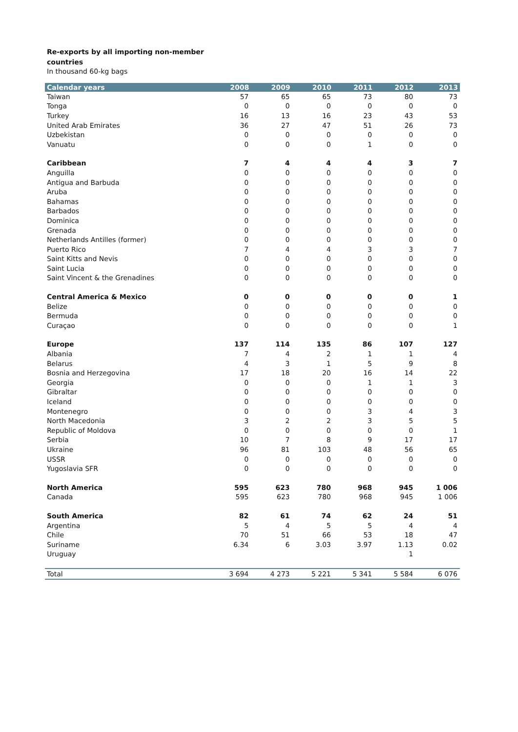Re-exports by all importing non-member
countries
In thousand 60-kg bags
| Calendar years | 2008 | 2009 | 2010 | 2011 | 2012 | 2013 |
| --- | --- | --- | --- | --- | --- | --- |
| Taiwan | 57 | 65 | 65 | 73 | 80 | 73 |
| Tonga | 0 | 0 | 0 | 0 | 0 | 0 |
| Turkey | 16 | 13 | 16 | 23 | 43 | 53 |
| United Arab Emirates | 36 | 27 | 47 | 51 | 26 | 73 |
| Uzbekistan | 0 | 0 | 0 | 0 | 0 | 0 |
| Vanuatu | 0 | 0 | 0 | 1 | 0 | 0 |
| Caribbean | 7 | 4 | 4 | 4 | 3 | 7 |
| Anguilla | 0 | 0 | 0 | 0 | 0 | 0 |
| Antigua and Barbuda | 0 | 0 | 0 | 0 | 0 | 0 |
| Aruba | 0 | 0 | 0 | 0 | 0 | 0 |
| Bahamas | 0 | 0 | 0 | 0 | 0 | 0 |
| Barbados | 0 | 0 | 0 | 0 | 0 | 0 |
| Dominica | 0 | 0 | 0 | 0 | 0 | 0 |
| Grenada | 0 | 0 | 0 | 0 | 0 | 0 |
| Netherlands Antilles (former) | 0 | 0 | 0 | 0 | 0 | 0 |
| Puerto Rico | 7 | 4 | 4 | 3 | 3 | 7 |
| Saint Kitts and Nevis | 0 | 0 | 0 | 0 | 0 | 0 |
| Saint Lucia | 0 | 0 | 0 | 0 | 0 | 0 |
| Saint Vincent & the Grenadines | 0 | 0 | 0 | 0 | 0 | 0 |
| Central America & Mexico | 0 | 0 | 0 | 0 | 0 | 1 |
| Belize | 0 | 0 | 0 | 0 | 0 | 0 |
| Bermuda | 0 | 0 | 0 | 0 | 0 | 0 |
| Curaçao | 0 | 0 | 0 | 0 | 0 | 1 |
| Europe | 137 | 114 | 135 | 86 | 107 | 127 |
| Albania | 7 | 4 | 2 | 1 | 1 | 4 |
| Belarus | 4 | 3 | 1 | 5 | 9 | 8 |
| Bosnia and Herzegovina | 17 | 18 | 20 | 16 | 14 | 22 |
| Georgia | 0 | 0 | 0 | 1 | 1 | 3 |
| Gibraltar | 0 | 0 | 0 | 0 | 0 | 0 |
| Iceland | 0 | 0 | 0 | 0 | 0 | 0 |
| Montenegro | 0 | 0 | 0 | 3 | 4 | 3 |
| North Macedonia | 3 | 2 | 2 | 3 | 5 | 5 |
| Republic of Moldova | 0 | 0 | 0 | 0 | 0 | 1 |
| Serbia | 10 | 7 | 8 | 9 | 17 | 17 |
| Ukraine | 96 | 81 | 103 | 48 | 56 | 65 |
| USSR | 0 | 0 | 0 | 0 | 0 | 0 |
| Yugoslavia SFR | 0 | 0 | 0 | 0 | 0 | 0 |
| North America | 595 | 623 | 780 | 968 | 945 | 1 006 |
| Canada | 595 | 623 | 780 | 968 | 945 | 1 006 |
| South America | 82 | 61 | 74 | 62 | 24 | 51 |
| Argentina | 5 | 4 | 5 | 5 | 4 | 4 |
| Chile | 70 | 51 | 66 | 53 | 18 | 47 |
| Suriname | 6.34 | 6 | 3.03 | 3.97 | 1.13 | 0.02 |
| Uruguay | | | | | 1 | |
| Total | 3 694 | 4 273 | 5 221 | 5 341 | 5 584 | 6 076 |